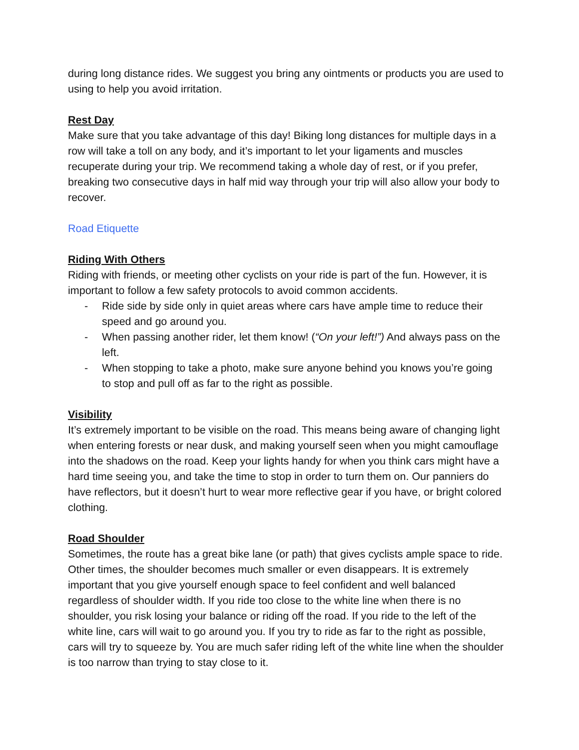during long distance rides. We suggest you bring any ointments or products you are used to using to help you avoid irritation.
Rest Day
Make sure that you take advantage of this day! Biking long distances for multiple days in a row will take a toll on any body, and it’s important to let your ligaments and muscles recuperate during your trip. We recommend taking a whole day of rest, or if you prefer, breaking two consecutive days in half mid way through your trip will also allow your body to recover.
Road Etiquette
Riding With Others
Riding with friends, or meeting other cyclists on your ride is part of the fun. However, it is important to follow a few safety protocols to avoid common accidents.
- Ride side by side only in quiet areas where cars have ample time to reduce their speed and go around you.
- When passing another rider, let them know! (“On your left!”) And always pass on the left.
- When stopping to take a photo, make sure anyone behind you knows you’re going to stop and pull off as far to the right as possible.
Visibility
It’s extremely important to be visible on the road. This means being aware of changing light when entering forests or near dusk, and making yourself seen when you might camouflage into the shadows on the road. Keep your lights handy for when you think cars might have a hard time seeing you, and take the time to stop in order to turn them on. Our panniers do have reflectors, but it doesn’t hurt to wear more reflective gear if you have, or bright colored clothing.
Road Shoulder
Sometimes, the route has a great bike lane (or path) that gives cyclists ample space to ride. Other times, the shoulder becomes much smaller or even disappears. It is extremely important that you give yourself enough space to feel confident and well balanced regardless of shoulder width. If you ride too close to the white line when there is no shoulder, you risk losing your balance or riding off the road. If you ride to the left of the white line, cars will wait to go around you. If you try to ride as far to the right as possible, cars will try to squeeze by. You are much safer riding left of the white line when the shoulder is too narrow than trying to stay close to it.